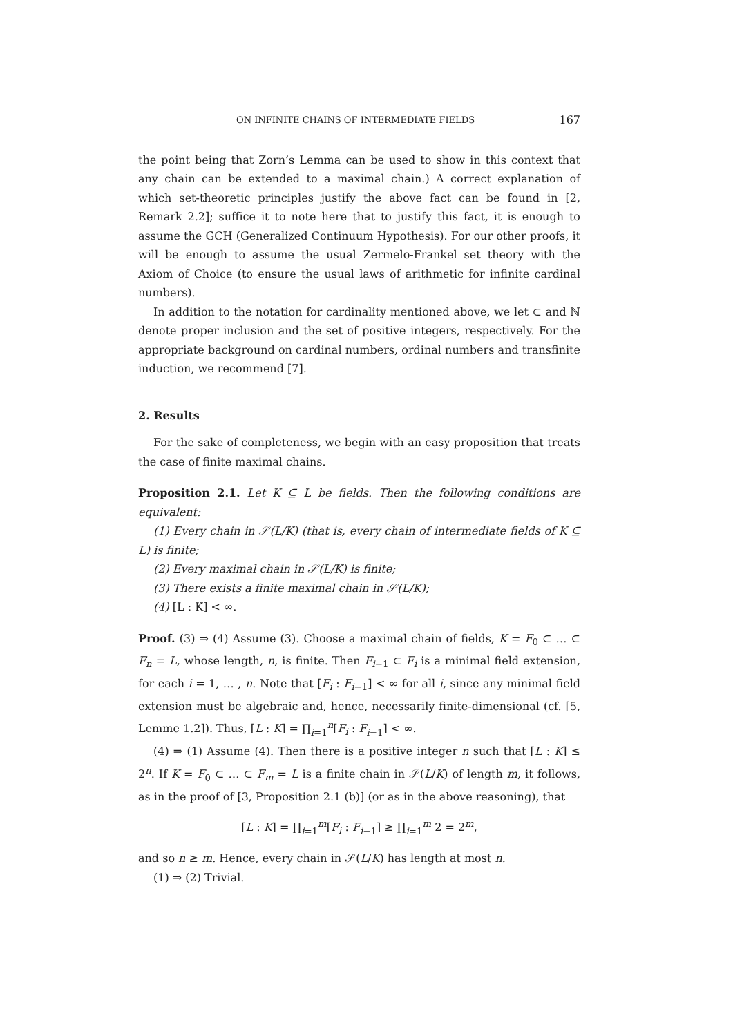ON INFINITE CHAINS OF INTERMEDIATE FIELDS 167
the point being that Zorn’s Lemma can be used to show in this context that any chain can be extended to a maximal chain.) A correct explanation of which set-theoretic principles justify the above fact can be found in [2, Remark 2.2]; suffice it to note here that to justify this fact, it is enough to assume the GCH (Generalized Continuum Hypothesis). For our other proofs, it will be enough to assume the usual Zermelo-Frankel set theory with the Axiom of Choice (to ensure the usual laws of arithmetic for infinite cardinal numbers).
In addition to the notation for cardinality mentioned above, we let ⊂ and ℕ denote proper inclusion and the set of positive integers, respectively. For the appropriate background on cardinal numbers, ordinal numbers and transfinite induction, we recommend [7].
2. Results
For the sake of completeness, we begin with an easy proposition that treats the case of finite maximal chains.
Proposition 2.1. Let K ⊆ L be fields. Then the following conditions are equivalent:
(1) Every chain in 𝒮(L/K) (that is, every chain of intermediate fields of K ⊆ L) is finite;
(2) Every maximal chain in 𝒮(L/K) is finite;
(3) There exists a finite maximal chain in 𝒮(L/K);
(4) [L : K] < ∞.
Proof. (3) ⇒ (4) Assume (3). Choose a maximal chain of fields, K = F<sub>0</sub> ⊂ … ⊂ F<sub>n</sub> = L, whose length, n, is finite. Then F<sub>i−1</sub> ⊂ F<sub>i</sub> is a minimal field extension, for each i = 1, … , n. Note that [F<sub>i</sub> : F<sub>i−1</sub>] < ∞ for all i, since any minimal field extension must be algebraic and, hence, necessarily finite-dimensional (cf. [5, Lemme 1.2]). Thus, [L : K] = ∏<sub>i=1</sub><sup>n</sup>[F<sub>i</sub> : F<sub>i−1</sub>] < ∞.
(4) ⇒ (1) Assume (4). Then there is a positive integer n such that [L : K] ≤ 2<sup>n</sup>. If K = F<sub>0</sub> ⊂ … ⊂ F<sub>m</sub> = L is a finite chain in 𝒮(L/K) of length m, it follows, as in the proof of [3, Proposition 2.1 (b)] (or as in the above reasoning), that
[L : K] = ∏<sub>i=1</sub><sup>m</sup>[F<sub>i</sub> : F<sub>i−1</sub>] ≥ ∏<sub>i=1</sub><sup>m</sup> 2 = 2<sup>m</sup>,
and so n ≥ m. Hence, every chain in 𝒮(L/K) has length at most n.
(1) ⇒ (2) Trivial.